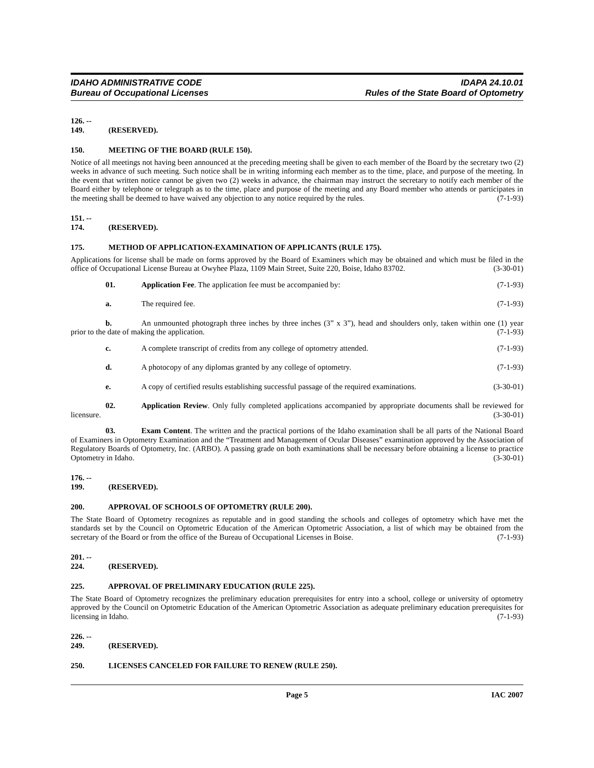IDAHO ADMINISTRATIVE CODE
Bureau of Occupational Licenses
IDAPA 24.10.01
Rules of the State Board of Optometry
126. -- 149. (RESERVED).
150. MEETING OF THE BOARD (RULE 150).
Notice of all meetings not having been announced at the preceding meeting shall be given to each member of the Board by the secretary two (2) weeks in advance of such meeting. Such notice shall be in writing informing each member as to the time, place, and purpose of the meeting. In the event that written notice cannot be given two (2) weeks in advance, the chairman may instruct the secretary to notify each member of the Board either by telephone or telegraph as to the time, place and purpose of the meeting and any Board member who attends or participates in the meeting shall be deemed to have waived any objection to any notice required by the rules. (7-1-93)
151. -- 174. (RESERVED).
175. METHOD OF APPLICATION-EXAMINATION OF APPLICANTS (RULE 175).
Applications for license shall be made on forms approved by the Board of Examiners which may be obtained and which must be filed in the office of Occupational License Bureau at Owyhee Plaza, 1109 Main Street, Suite 220, Boise, Idaho 83702. (3-30-01)
01. Application Fee. The application fee must be accompanied by: (7-1-93)
a. The required fee. (7-1-93)
b. An unmounted photograph three inches by three inches (3” x 3”), head and shoulders only, taken within one (1) year prior to the date of making the application. (7-1-93)
c. A complete transcript of credits from any college of optometry attended. (7-1-93)
d. A photocopy of any diplomas granted by any college of optometry. (7-1-93)
e. A copy of certified results establishing successful passage of the required examinations. (3-30-01)
02. Application Review. Only fully completed applications accompanied by appropriate documents shall be reviewed for licensure. (3-30-01)
03. Exam Content. The written and the practical portions of the Idaho examination shall be all parts of the National Board of Examiners in Optometry Examination and the “Treatment and Management of Ocular Diseases” examination approved by the Association of Regulatory Boards of Optometry, Inc. (ARBO). A passing grade on both examinations shall be necessary before obtaining a license to practice Optometry in Idaho. (3-30-01)
176. -- 199. (RESERVED).
200. APPROVAL OF SCHOOLS OF OPTOMETRY (RULE 200).
The State Board of Optometry recognizes as reputable and in good standing the schools and colleges of optometry which have met the standards set by the Council on Optometric Education of the American Optometric Association, a list of which may be obtained from the secretary of the Board or from the office of the Bureau of Occupational Licenses in Boise. (7-1-93)
201. -- 224. (RESERVED).
225. APPROVAL OF PRELIMINARY EDUCATION (RULE 225).
The State Board of Optometry recognizes the preliminary education prerequisites for entry into a school, college or university of optometry approved by the Council on Optometric Education of the American Optometric Association as adequate preliminary education prerequisites for licensing in Idaho. (7-1-93)
226. -- 249. (RESERVED).
250. LICENSES CANCELED FOR FAILURE TO RENEW (RULE 250).
Page 5 IAC 2007